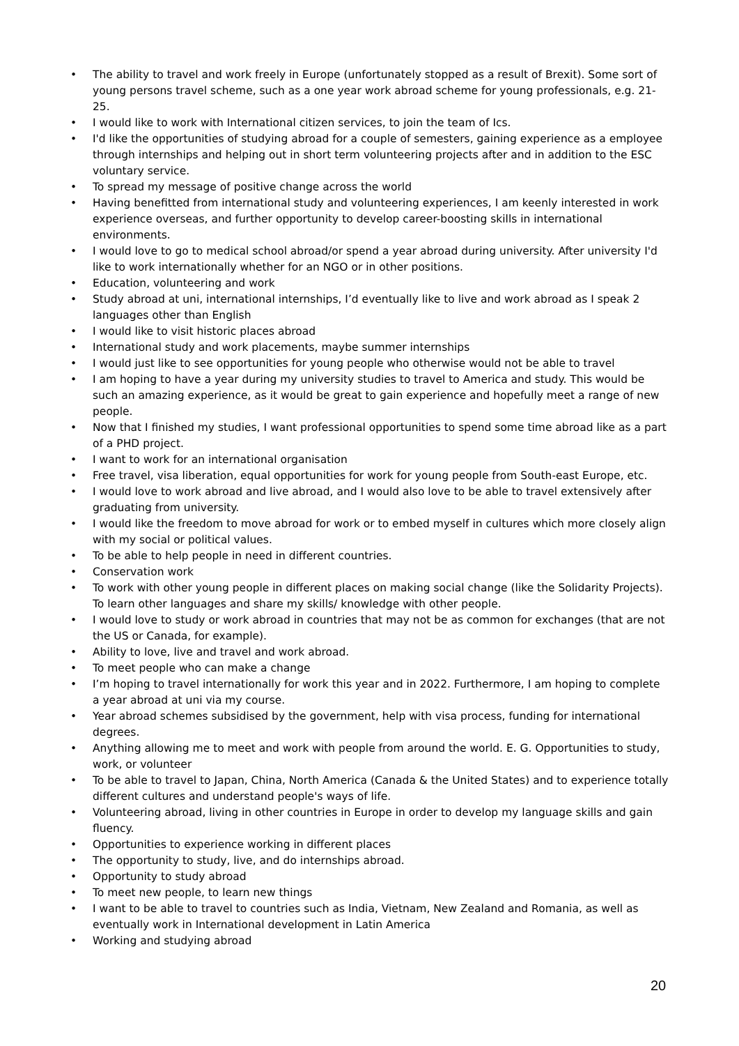• The ability to travel and work freely in Europe (unfortunately stopped as a result of Brexit). Some sort of young persons travel scheme, such as a one year work abroad scheme for young professionals, e.g. 21-25.
• I would like to work with International citizen services, to join the team of Ics.
• I'd like the opportunities of studying abroad for a couple of semesters, gaining experience as a employee through internships and helping out in short term volunteering projects after and in addition to the ESC voluntary service.
• To spread my message of positive change across the world
• Having benefitted from international study and volunteering experiences, I am keenly interested in work experience overseas, and further opportunity to develop career-boosting skills in international environments.
• I would love to go to medical school abroad/or spend a year abroad during university. After university I'd like to work internationally whether for an NGO or in other positions.
• Education, volunteering and work
• Study abroad at uni, international internships, I’d eventually like to live and work abroad as I speak 2 languages other than English
• I would like to visit historic places abroad
• International study and work placements, maybe summer internships
• I would just like to see opportunities for young people who otherwise would not be able to travel
• I am hoping to have a year during my university studies to travel to America and study. This would be such an amazing experience, as it would be great to gain experience and hopefully meet a range of new people.
• Now that I finished my studies, I want professional opportunities to spend some time abroad like as a part of a PHD project.
• I want to work for an international organisation
• Free travel, visa liberation, equal opportunities for work for young people from South-east Europe, etc.
• I would love to work abroad and live abroad, and I would also love to be able to travel extensively after graduating from university.
• I would like the freedom to move abroad for work or to embed myself in cultures which more closely align with my social or political values.
• To be able to help people in need in different countries.
• Conservation work
• To work with other young people in different places on making social change (like the Solidarity Projects). To learn other languages and share my skills/ knowledge with other people.
• I would love to study or work abroad in countries that may not be as common for exchanges (that are not the US or Canada, for example).
• Ability to love, live and travel and work abroad.
• To meet people who can make a change
• I’m hoping to travel internationally for work this year and in 2022. Furthermore, I am hoping to complete a year abroad at uni via my course.
• Year abroad schemes subsidised by the government, help with visa process, funding for international degrees.
• Anything allowing me to meet and work with people from around the world. E. G. Opportunities to study, work, or volunteer
• To be able to travel to Japan, China, North America (Canada & the United States) and to experience totally different cultures and understand people's ways of life.
• Volunteering abroad, living in other countries in Europe in order to develop my language skills and gain fluency.
• Opportunities to experience working in different places
• The opportunity to study, live, and do internships abroad.
• Opportunity to study abroad
• To meet new people, to learn new things
• I want to be able to travel to countries such as India, Vietnam, New Zealand and Romania, as well as eventually work in International development in Latin America
• Working and studying abroad
20